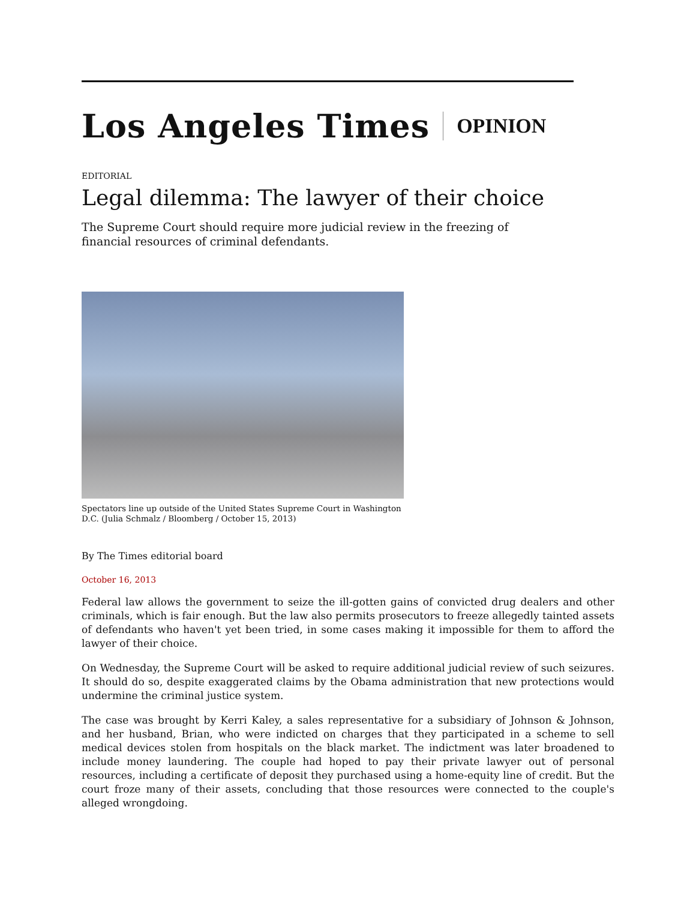Los Angeles Times OPINION
EDITORIAL
Legal dilemma: The lawyer of their choice
The Supreme Court should require more judicial review in the freezing of financial resources of criminal defendants.
Spectators line up outside of the United States Supreme Court in Washington D.C. (Julia Schmalz / Bloomberg / October 15, 2013)
By The Times editorial board
October 16, 2013
Federal law allows the government to seize the ill-gotten gains of convicted drug dealers and other criminals, which is fair enough. But the law also permits prosecutors to freeze allegedly tainted assets of defendants who haven't yet been tried, in some cases making it impossible for them to afford the lawyer of their choice.
On Wednesday, the Supreme Court will be asked to require additional judicial review of such seizures. It should do so, despite exaggerated claims by the Obama administration that new protections would undermine the criminal justice system.
The case was brought by Kerri Kaley, a sales representative for a subsidiary of Johnson & Johnson, and her husband, Brian, who were indicted on charges that they participated in a scheme to sell medical devices stolen from hospitals on the black market. The indictment was later broadened to include money laundering. The couple had hoped to pay their private lawyer out of personal resources, including a certificate of deposit they purchased using a home-equity line of credit. But the court froze many of their assets, concluding that those resources were connected to the couple's alleged wrongdoing.